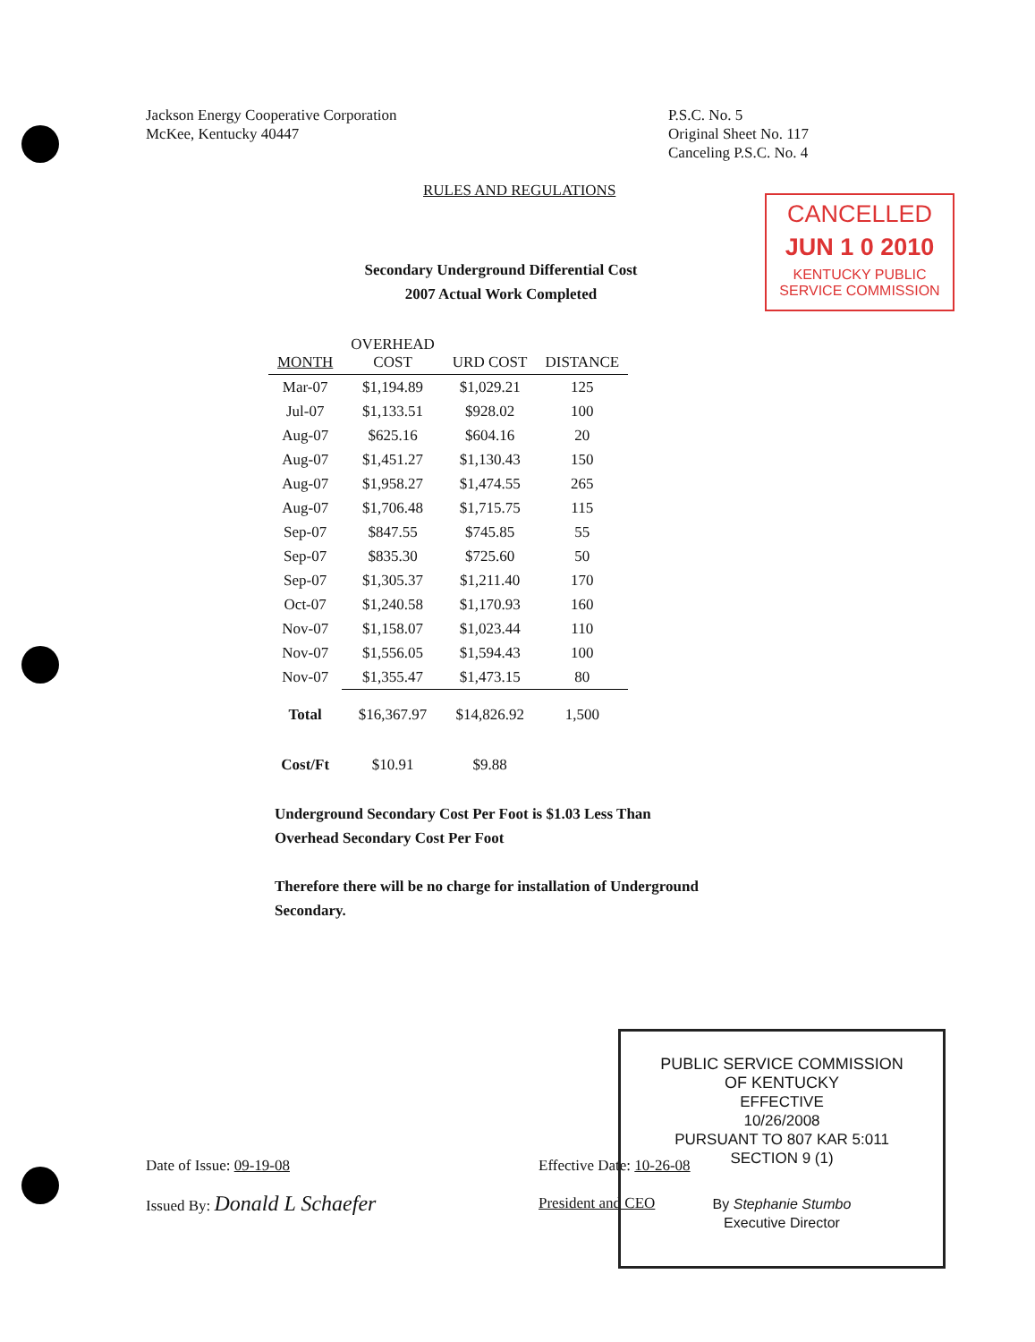Jackson Energy Cooperative Corporation
McKee, Kentucky 40447
P.S.C. No. 5
Original Sheet No. 117
Canceling P.S.C. No. 4
RULES AND REGULATIONS
CANCELLED
JUN 1 0 2010
KENTUCKY PUBLIC
SERVICE COMMISSION
Secondary Underground Differential Cost
2007 Actual Work Completed
| MONTH | OVERHEAD COST | URD COST | DISTANCE |
| --- | --- | --- | --- |
| Mar-07 | $1,194.89 | $1,029.21 | 125 |
| Jul-07 | $1,133.51 | $928.02 | 100 |
| Aug-07 | $625.16 | $604.16 | 20 |
| Aug-07 | $1,451.27 | $1,130.43 | 150 |
| Aug-07 | $1,958.27 | $1,474.55 | 265 |
| Aug-07 | $1,706.48 | $1,715.75 | 115 |
| Sep-07 | $847.55 | $745.85 | 55 |
| Sep-07 | $835.30 | $725.60 | 50 |
| Sep-07 | $1,305.37 | $1,211.40 | 170 |
| Oct-07 | $1,240.58 | $1,170.93 | 160 |
| Nov-07 | $1,158.07 | $1,023.44 | 110 |
| Nov-07 | $1,556.05 | $1,594.43 | 100 |
| Nov-07 | $1,355.47 | $1,473.15 | 80 |
| Total | $16,367.97 | $14,826.92 | 1,500 |
| Cost/Ft | $10.91 | $9.88 | |
Underground Secondary Cost Per Foot is $1.03 Less Than
Overhead Secondary Cost Per Foot
Therefore there will be no charge for installation of Underground
Secondary.
Date of Issue: 09-19-08
Issued By: Donald L Schaefer
Effective Date: 10-26-08
President and CEO
PUBLIC SERVICE COMMISSION
OF KENTUCKY
EFFECTIVE
10/26/2008
PURSUANT TO 807 KAR 5:011
SECTION 9 (1)
By Stephanie Stumbo
Executive Director